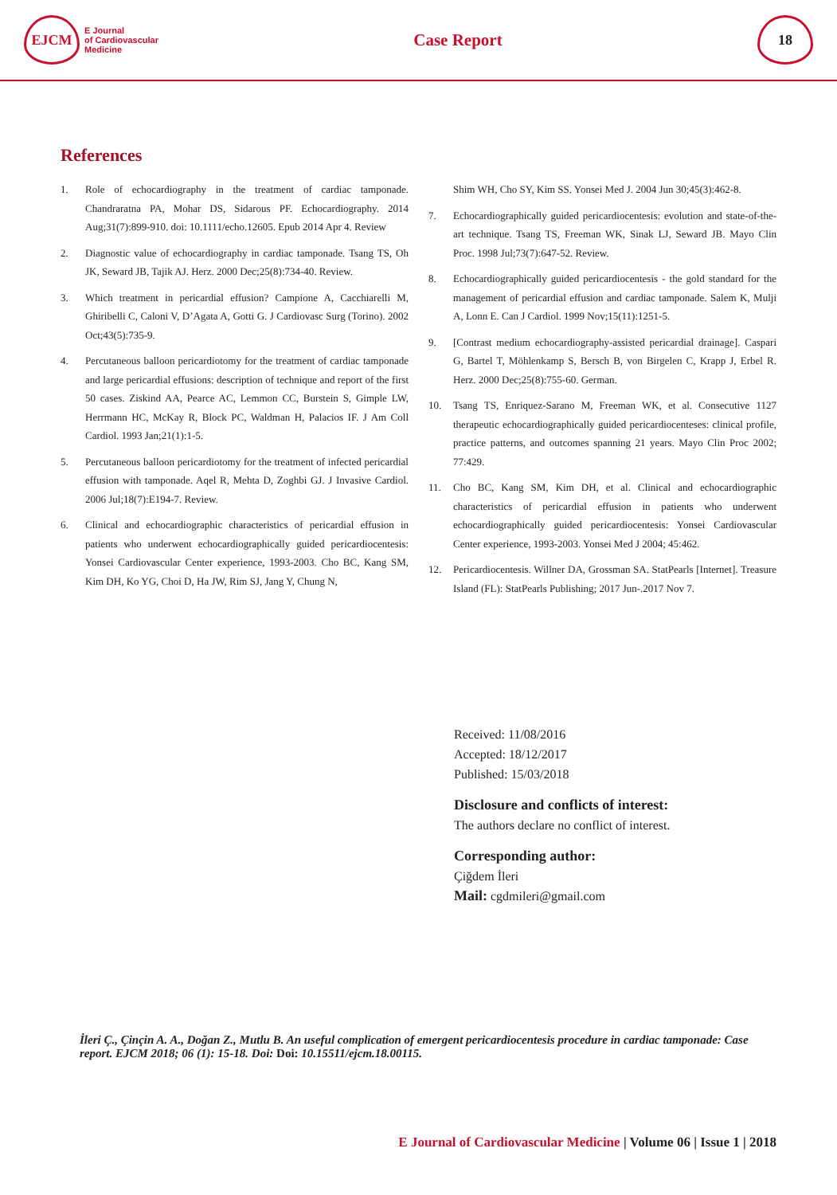EJCM
E Journal
of Cardiovascular
Medicine
Case Report
18
References
1. Role of echocardiography in the treatment of cardiac tamponade. Chandraratna PA, Mohar DS, Sidarous PF. Echocardiography. 2014 Aug;31(7):899-910. doi: 10.1111/echo.12605. Epub 2014 Apr 4. Review
2. Diagnostic value of echocardiography in cardiac tamponade. Tsang TS, Oh JK, Seward JB, Tajik AJ. Herz. 2000 Dec;25(8):734-40. Review.
3. Which treatment in pericardial effusion? Campione A, Cacchiarelli M, Ghiribelli C, Caloni V, D’Agata A, Gotti G. J Cardiovasc Surg (Torino). 2002 Oct;43(5):735-9.
4. Percutaneous balloon pericardiotomy for the treatment of cardiac tamponade and large pericardial effusions: description of technique and report of the first 50 cases. Ziskind AA, Pearce AC, Lemmon CC, Burstein S, Gimple LW, Herrmann HC, McKay R, Block PC, Waldman H, Palacios IF. J Am Coll Cardiol. 1993 Jan;21(1):1-5.
5. Percutaneous balloon pericardiotomy for the treatment of infected pericardial effusion with tamponade. Aqel R, Mehta D, Zoghbi GJ. J Invasive Cardiol. 2006 Jul;18(7):E194-7. Review.
6. Clinical and echocardiographic characteristics of pericardial effusion in patients who underwent echocardiographically guided pericardiocentesis: Yonsei Cardiovascular Center experience, 1993-2003. Cho BC, Kang SM, Kim DH, Ko YG, Choi D, Ha JW, Rim SJ, Jang Y, Chung N,
Shim WH, Cho SY, Kim SS. Yonsei Med J. 2004 Jun 30;45(3):462-8.
7. Echocardiographically guided pericardiocentesis: evolution and state-of-the-art technique. Tsang TS, Freeman WK, Sinak LJ, Seward JB. Mayo Clin Proc. 1998 Jul;73(7):647-52. Review.
8. Echocardiographically guided pericardiocentesis - the gold standard for the management of pericardial effusion and cardiac tamponade. Salem K, Mulji A, Lonn E. Can J Cardiol. 1999 Nov;15(11):1251-5.
9. [Contrast medium echocardiography-assisted pericardial drainage]. Caspari G, Bartel T, Möhlenkamp S, Bersch B, von Birgelen C, Krapp J, Erbel R. Herz. 2000 Dec;25(8):755-60. German.
10. Tsang TS, Enriquez-Sarano M, Freeman WK, et al. Consecutive 1127 therapeutic echocardiographically guided pericardiocenteses: clinical profile, practice patterns, and outcomes spanning 21 years. Mayo Clin Proc 2002; 77:429.
11. Cho BC, Kang SM, Kim DH, et al. Clinical and echocardiographic characteristics of pericardial effusion in patients who underwent echocardiographically guided pericardiocentesis: Yonsei Cardiovascular Center experience, 1993-2003. Yonsei Med J 2004; 45:462.
12. Pericardiocentesis. Willner DA, Grossman SA. StatPearls [Internet]. Treasure Island (FL): StatPearls Publishing; 2017 Jun-.2017 Nov 7.
Received: 11/08/2016
Accepted: 18/12/2017
Published: 15/03/2018
Disclosure and conflicts of interest:
The authors declare no conflict of interest.
Corresponding author:
Çiğdem İleri
Mail: cgdmileri@gmail.com
İleri Ç., Çinçin A. A., Doğan Z., Mutlu B. An useful complication of emergent pericardiocentesis procedure in cardiac tamponade: Case report. EJCM 2018; 06 (1): 15-18. Doi: Doi: 10.15511/ejcm.18.00115.
E Journal of Cardiovascular Medicine | Volume 06 | Issue 1 | 2018